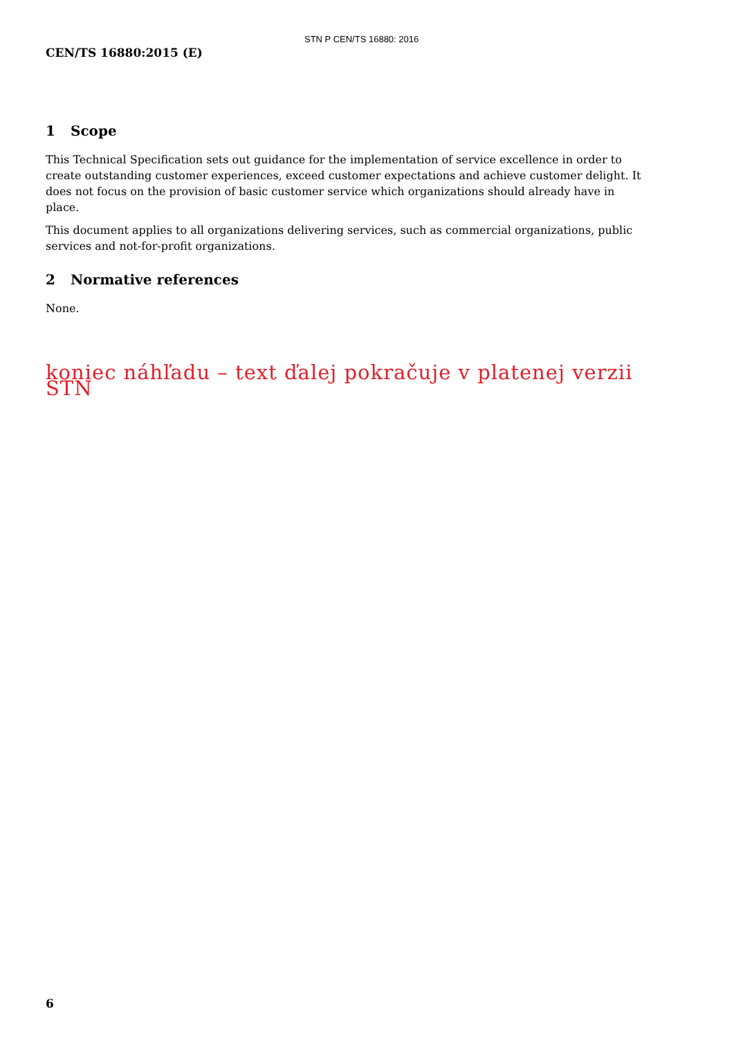STN P CEN/TS 16880: 2016
CEN/TS 16880:2015 (E)
1 Scope
This Technical Specification sets out guidance for the implementation of service excellence in order to create outstanding customer experiences, exceed customer expectations and achieve customer delight. It does not focus on the provision of basic customer service which organizations should already have in place.
This document applies to all organizations delivering services, such as commercial organizations, public services and not-for-profit organizations.
2 Normative references
None.
koniec náhľadu – text ďalej pokračuje v platenej verzii STN
6